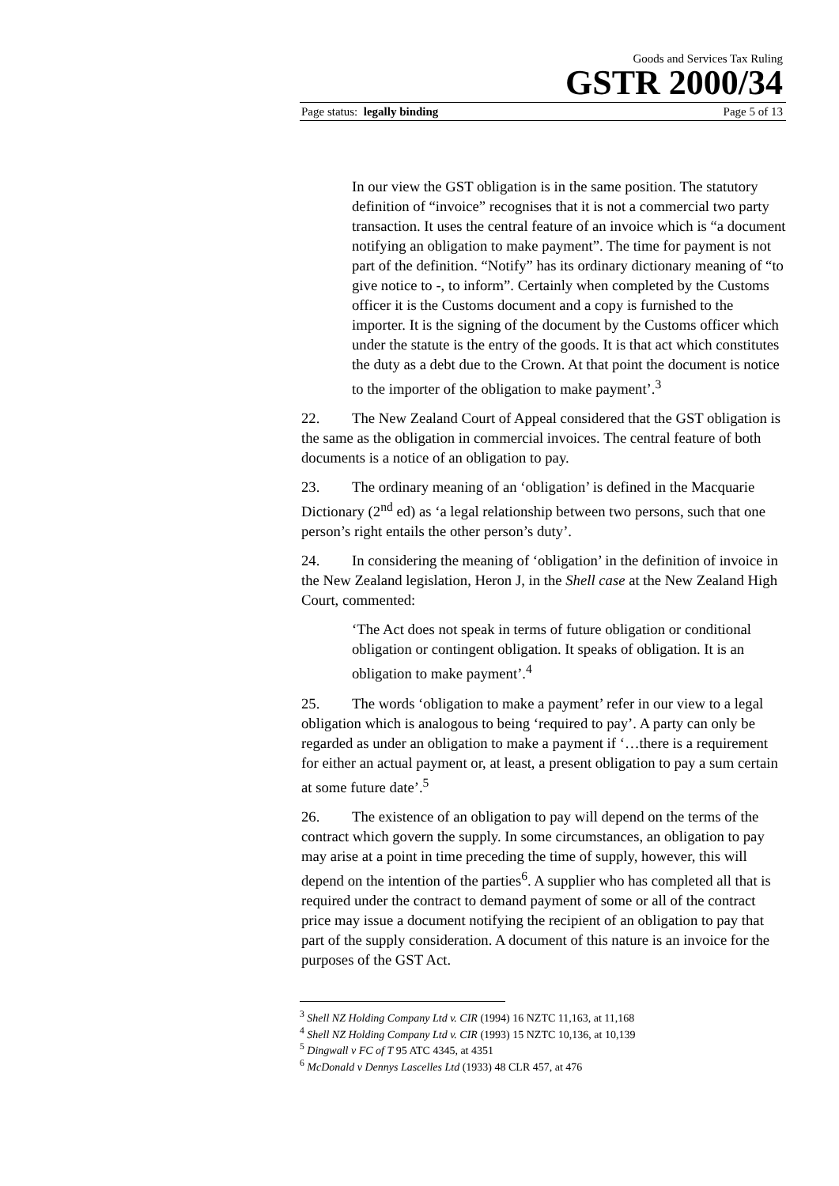Goods and Services Tax Ruling
GSTR 2000/34
Page status: legally binding Page 5 of 13
In our view the GST obligation is in the same position. The statutory definition of “invoice” recognises that it is not a commercial two party transaction. It uses the central feature of an invoice which is “a document notifying an obligation to make payment”. The time for payment is not part of the definition. “Notify” has its ordinary dictionary meaning of “to give notice to -, to inform”. Certainly when completed by the Customs officer it is the Customs document and a copy is furnished to the importer. It is the signing of the document by the Customs officer which under the statute is the entry of the goods. It is that act which constitutes the duty as a debt due to the Crown. At that point the document is notice to the importer of the obligation to make payment’.<sup>3</sup>
22. The New Zealand Court of Appeal considered that the GST obligation is the same as the obligation in commercial invoices. The central feature of both documents is a notice of an obligation to pay.
23. The ordinary meaning of an ‘obligation’ is defined in the Macquarie Dictionary (2<sup>nd</sup> ed) as ‘a legal relationship between two persons, such that one person’s right entails the other person’s duty’.
24. In considering the meaning of ‘obligation’ in the definition of invoice in the New Zealand legislation, Heron J, in the Shell case at the New Zealand High Court, commented:
‘The Act does not speak in terms of future obligation or conditional obligation or contingent obligation. It speaks of obligation. It is an obligation to make payment’.<sup>4</sup>
25. The words ‘obligation to make a payment’ refer in our view to a legal obligation which is analogous to being ‘required to pay’. A party can only be regarded as under an obligation to make a payment if ‘…there is a requirement for either an actual payment or, at least, a present obligation to pay a sum certain at some future date’.<sup>5</sup>
26. The existence of an obligation to pay will depend on the terms of the contract which govern the supply. In some circumstances, an obligation to pay may arise at a point in time preceding the time of supply, however, this will depend on the intention of the parties<sup>6</sup>. A supplier who has completed all that is required under the contract to demand payment of some or all of the contract price may issue a document notifying the recipient of an obligation to pay that part of the supply consideration. A document of this nature is an invoice for the purposes of the GST Act.
<sup>3</sup> Shell NZ Holding Company Ltd v. CIR (1994) 16 NZTC 11,163, at 11,168
<sup>4</sup> Shell NZ Holding Company Ltd v. CIR (1993) 15 NZTC 10,136, at 10,139
<sup>5</sup> Dingwall v FC of T 95 ATC 4345, at 4351
<sup>6</sup> McDonald v Dennys Lascelles Ltd (1933) 48 CLR 457, at 476